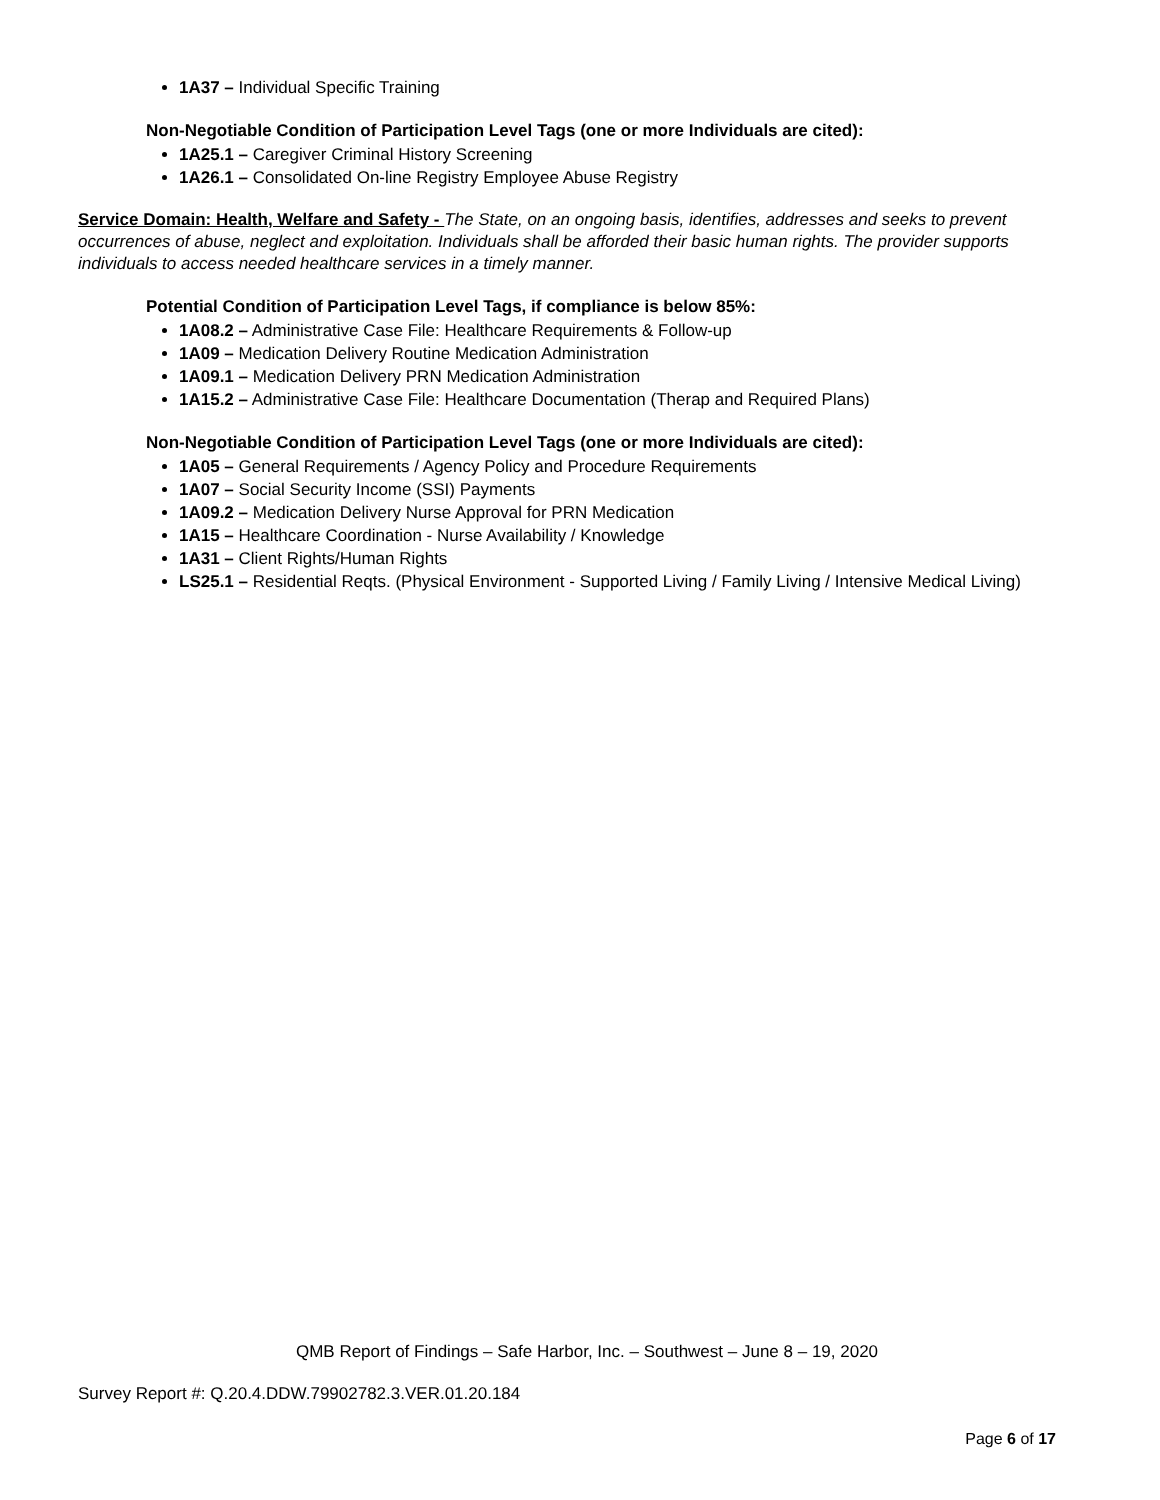1A37 – Individual Specific Training
Non-Negotiable Condition of Participation Level Tags (one or more Individuals are cited):
1A25.1 – Caregiver Criminal History Screening
1A26.1 – Consolidated On-line Registry Employee Abuse Registry
Service Domain: Health, Welfare and Safety - The State, on an ongoing basis, identifies, addresses and seeks to prevent occurrences of abuse, neglect and exploitation. Individuals shall be afforded their basic human rights. The provider supports individuals to access needed healthcare services in a timely manner.
Potential Condition of Participation Level Tags, if compliance is below 85%:
1A08.2 – Administrative Case File: Healthcare Requirements & Follow-up
1A09 – Medication Delivery Routine Medication Administration
1A09.1 – Medication Delivery PRN Medication Administration
1A15.2 – Administrative Case File: Healthcare Documentation (Therap and Required Plans)
Non-Negotiable Condition of Participation Level Tags (one or more Individuals are cited):
1A05 – General Requirements / Agency Policy and Procedure Requirements
1A07 – Social Security Income (SSI) Payments
1A09.2 – Medication Delivery Nurse Approval for PRN Medication
1A15 – Healthcare Coordination - Nurse Availability / Knowledge
1A31 – Client Rights/Human Rights
LS25.1 – Residential Reqts. (Physical Environment - Supported Living / Family Living / Intensive Medical Living)
QMB Report of Findings – Safe Harbor, Inc. – Southwest – June 8 – 19, 2020
Survey Report #: Q.20.4.DDW.79902782.3.VER.01.20.184
Page 6 of 17